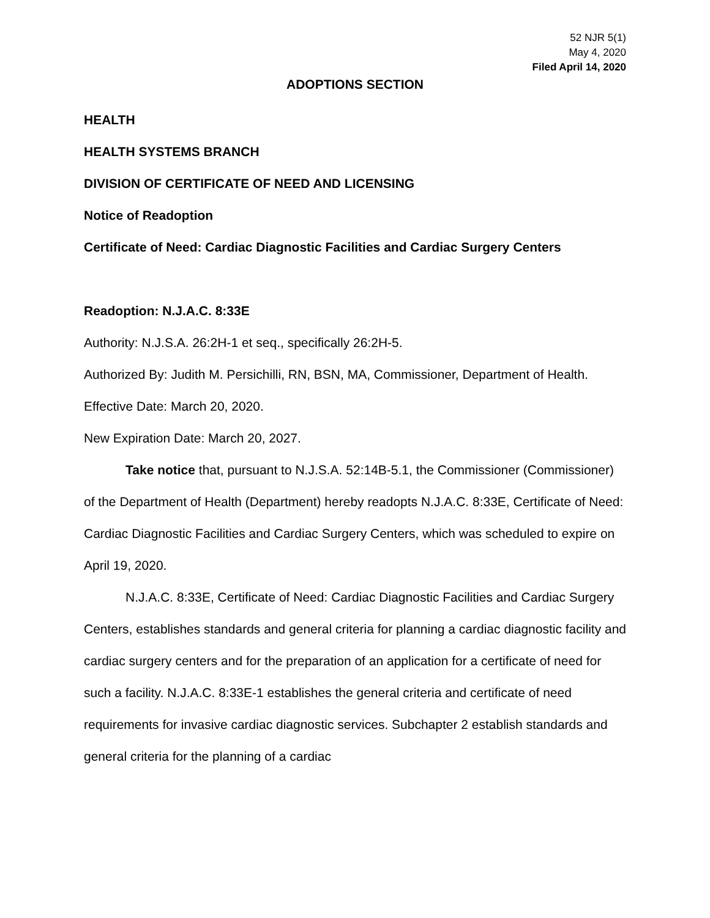52 NJR 5(1)
May 4, 2020
Filed April 14, 2020
ADOPTIONS SECTION
HEALTH
HEALTH SYSTEMS BRANCH
DIVISION OF CERTIFICATE OF NEED AND LICENSING
Notice of Readoption
Certificate of Need: Cardiac Diagnostic Facilities and Cardiac Surgery Centers
Readoption: N.J.A.C. 8:33E
Authority: N.J.S.A. 26:2H-1 et seq., specifically 26:2H-5.
Authorized By: Judith M. Persichilli, RN, BSN, MA, Commissioner, Department of Health.
Effective Date: March 20, 2020.
New Expiration Date: March 20, 2027.
Take notice that, pursuant to N.J.S.A. 52:14B-5.1, the Commissioner (Commissioner) of the Department of Health (Department) hereby readopts N.J.A.C. 8:33E, Certificate of Need: Cardiac Diagnostic Facilities and Cardiac Surgery Centers, which was scheduled to expire on April 19, 2020.
N.J.A.C. 8:33E, Certificate of Need: Cardiac Diagnostic Facilities and Cardiac Surgery Centers, establishes standards and general criteria for planning a cardiac diagnostic facility and cardiac surgery centers and for the preparation of an application for a certificate of need for such a facility. N.J.A.C. 8:33E-1 establishes the general criteria and certificate of need requirements for invasive cardiac diagnostic services. Subchapter 2 establish standards and general criteria for the planning of a cardiac